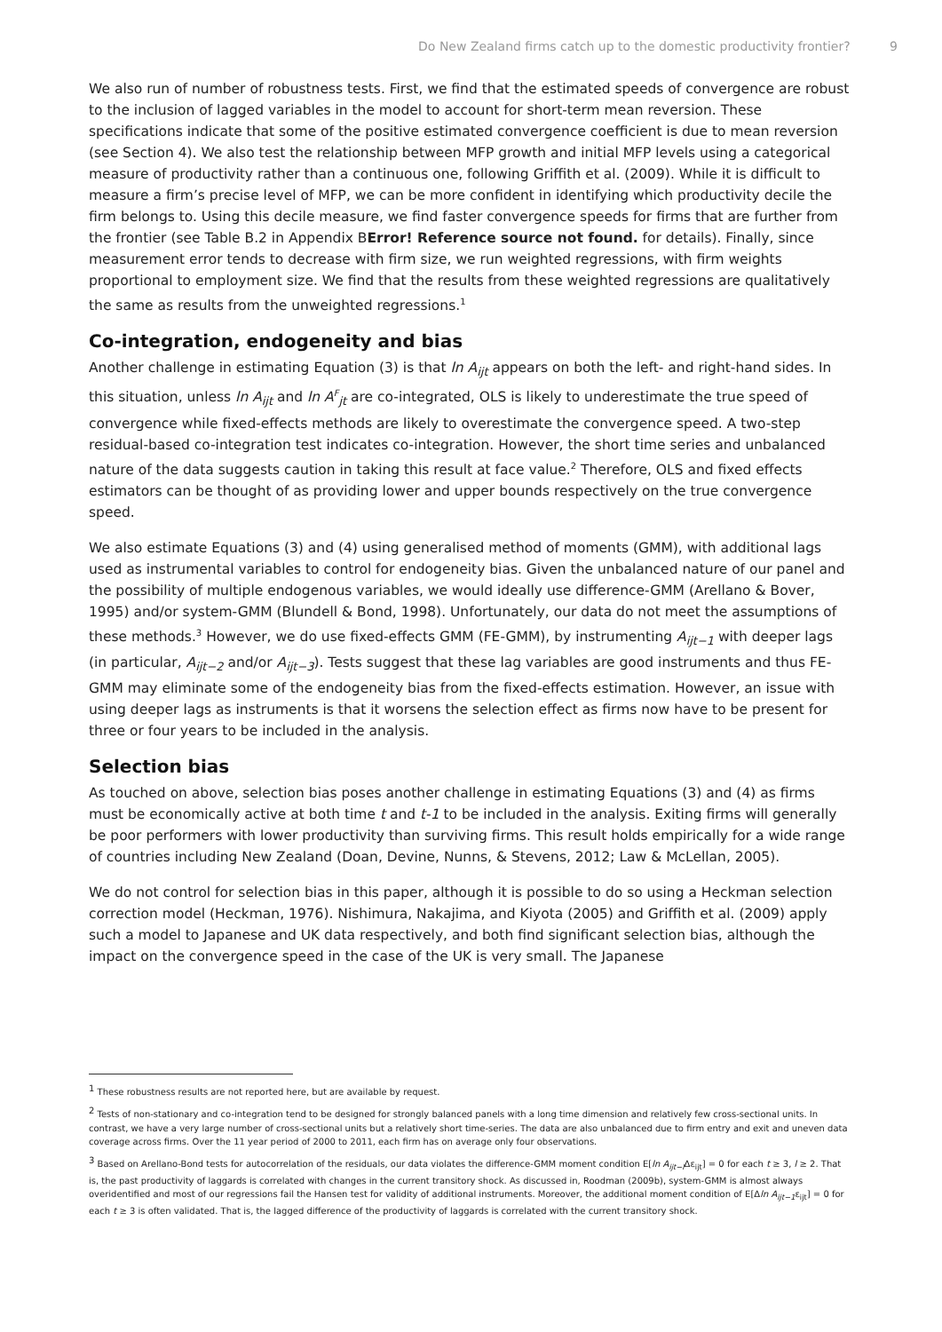Do New Zealand firms catch up to the domestic productivity frontier? 9
We also run of number of robustness tests. First, we find that the estimated speeds of convergence are robust to the inclusion of lagged variables in the model to account for short-term mean reversion. These specifications indicate that some of the positive estimated convergence coefficient is due to mean reversion (see Section 4). We also test the relationship between MFP growth and initial MFP levels using a categorical measure of productivity rather than a continuous one, following Griffith et al. (2009). While it is difficult to measure a firm’s precise level of MFP, we can be more confident in identifying which productivity decile the firm belongs to. Using this decile measure, we find faster convergence speeds for firms that are further from the frontier (see Table B.2 in Appendix BError! Reference source not found. for details). Finally, since measurement error tends to decrease with firm size, we run weighted regressions, with firm weights proportional to employment size. We find that the results from these weighted regressions are qualitatively the same as results from the unweighted regressions.<sup>1</sup>
Co-integration, endogeneity and bias
Another challenge in estimating Equation (3) is that ln A<sub>ijt</sub> appears on both the left- and right-hand sides. In this situation, unless ln A<sub>ijt</sub> and ln A<sup>F</sup><sub>jt</sub> are co-integrated, OLS is likely to underestimate the true speed of convergence while fixed-effects methods are likely to overestimate the convergence speed. A two-step residual-based co-integration test indicates co-integration. However, the short time series and unbalanced nature of the data suggests caution in taking this result at face value.<sup>2</sup> Therefore, OLS and fixed effects estimators can be thought of as providing lower and upper bounds respectively on the true convergence speed.
We also estimate Equations (3) and (4) using generalised method of moments (GMM), with additional lags used as instrumental variables to control for endogeneity bias. Given the unbalanced nature of our panel and the possibility of multiple endogenous variables, we would ideally use difference-GMM (Arellano & Bover, 1995) and/or system-GMM (Blundell & Bond, 1998). Unfortunately, our data do not meet the assumptions of these methods.<sup>3</sup> However, we do use fixed-effects GMM (FE-GMM), by instrumenting A<sub>ijt−1</sub> with deeper lags (in particular, A<sub>ijt−2</sub> and/or A<sub>ijt−3</sub>). Tests suggest that these lag variables are good instruments and thus FE-GMM may eliminate some of the endogeneity bias from the fixed-effects estimation. However, an issue with using deeper lags as instruments is that it worsens the selection effect as firms now have to be present for three or four years to be included in the analysis.
Selection bias
As touched on above, selection bias poses another challenge in estimating Equations (3) and (4) as firms must be economically active at both time t and t-1 to be included in the analysis. Exiting firms will generally be poor performers with lower productivity than surviving firms. This result holds empirically for a wide range of countries including New Zealand (Doan, Devine, Nunns, & Stevens, 2012; Law & McLellan, 2005).
We do not control for selection bias in this paper, although it is possible to do so using a Heckman selection correction model (Heckman, 1976). Nishimura, Nakajima, and Kiyota (2005) and Griffith et al. (2009) apply such a model to Japanese and UK data respectively, and both find significant selection bias, although the impact on the convergence speed in the case of the UK is very small. The Japanese
<sup>1</sup> These robustness results are not reported here, but are available by request.
<sup>2</sup> Tests of non-stationary and co-integration tend to be designed for strongly balanced panels with a long time dimension and relatively few cross-sectional units. In contrast, we have a very large number of cross-sectional units but a relatively short time-series. The data are also unbalanced due to firm entry and exit and uneven data coverage across firms. Over the 11 year period of 2000 to 2011, each firm has on average only four observations.
<sup>3</sup> Based on Arellano-Bond tests for autocorrelation of the residuals, our data violates the difference-GMM moment condition E[ln A<sub>ijt−l</sub> Δε<sub>ijt</sub>] = 0 for each t ≥ 3, l ≥ 2. That is, the past productivity of laggards is correlated with changes in the current transitory shock. As discussed in, Roodman (2009b), system-GMM is almost always overidentified and most of our regressions fail the Hansen test for validity of additional instruments. Moreover, the additional moment condition of E[Δln A<sub>ijt−1</sub>ε<sub>ijt</sub>] = 0 for each t ≥ 3 is often validated. That is, the lagged difference of the productivity of laggards is correlated with the current transitory shock.